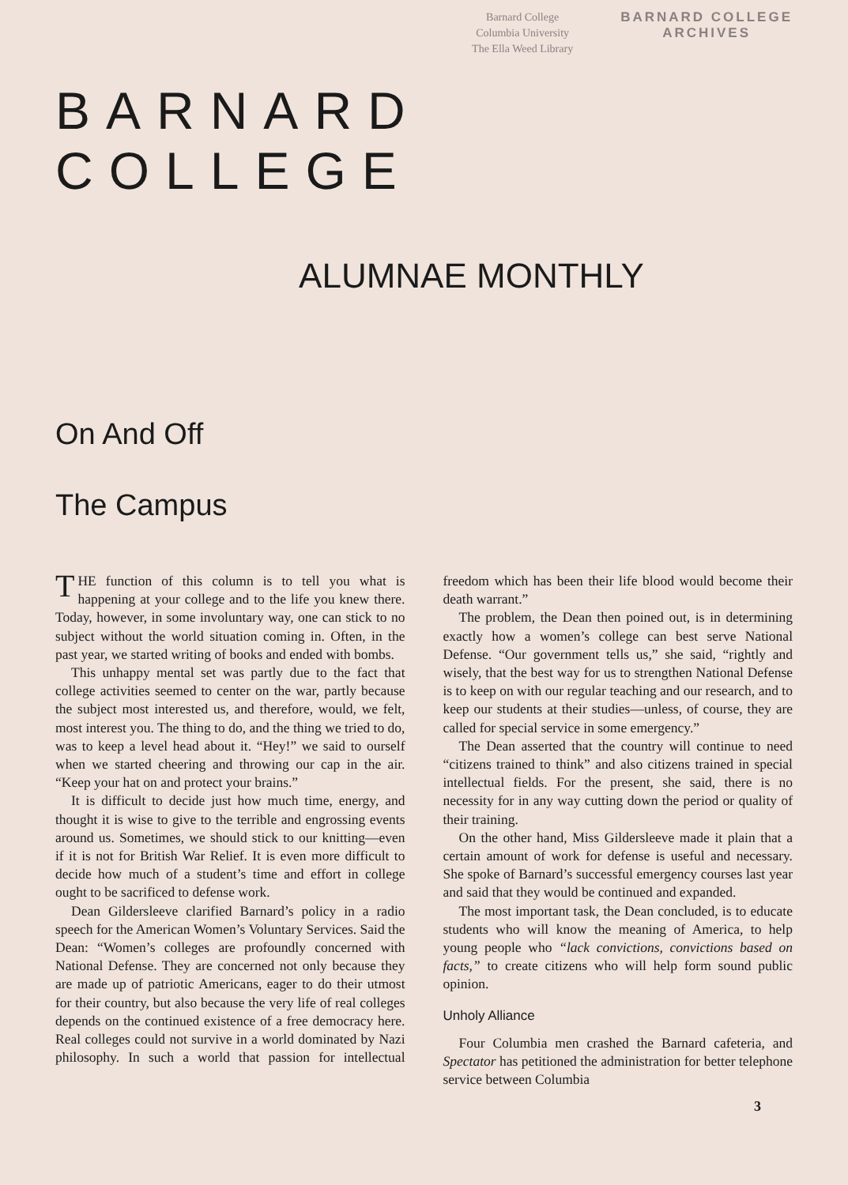Barnard College
Columbia University
The Ella Weed Library
BARNARD COLLEGE
ARCHIVES
BARNARD COLLEGE
ALUMNAE MONTHLY
On And Off
The Campus
THE function of this column is to tell you what is happening at your college and to the life you knew there. Today, however, in some involuntary way, one can stick to no subject without the world situation coming in. Often, in the past year, we started writing of books and ended with bombs.
This unhappy mental set was partly due to the fact that college activities seemed to center on the war, partly because the subject most interested us, and therefore, would, we felt, most interest you. The thing to do, and the thing we tried to do, was to keep a level head about it. “Hey!” we said to ourself when we started cheering and throwing our cap in the air. “Keep your hat on and protect your brains.”
It is difficult to decide just how much time, energy, and thought it is wise to give to the terrible and engrossing events around us. Sometimes, we should stick to our knitting—even if it is not for British War Relief. It is even more difficult to decide how much of a student’s time and effort in college ought to be sacrificed to defense work.
Dean Gildersleeve clarified Barnard’s policy in a radio speech for the American Women’s Voluntary Services. Said the Dean: “Women’s colleges are profoundly concerned with National Defense. They are concerned not only because they are made up of patriotic Americans, eager to do their utmost for their country, but also because the very life of real colleges depends on the continued existence of a free democracy here. Real colleges could not survive in a world dominated by Nazi philosophy. In such a world that passion for intellectual freedom which has been their life blood would become their death warrant.”
The problem, the Dean then poined out, is in determining exactly how a women’s college can best serve National Defense. “Our government tells us,” she said, “rightly and wisely, that the best way for us to strengthen National Defense is to keep on with our regular teaching and our research, and to keep our students at their studies—unless, of course, they are called for special service in some emergency.”
The Dean asserted that the country will continue to need “citizens trained to think” and also citizens trained in special intellectual fields. For the present, she said, there is no necessity for in any way cutting down the period or quality of their training.
On the other hand, Miss Gildersleeve made it plain that a certain amount of work for defense is useful and necessary. She spoke of Barnard’s successful emergency courses last year and said that they would be continued and expanded.
The most important task, the Dean concluded, is to educate students who will know the meaning of America, to help young people who “lack convictions, convictions based on facts,” to create citizens who will help form sound public opinion.
Unholy Alliance
Four Columbia men crashed the Barnard cafeteria, and Spectator has petitioned the administration for better telephone service between Columbia
3